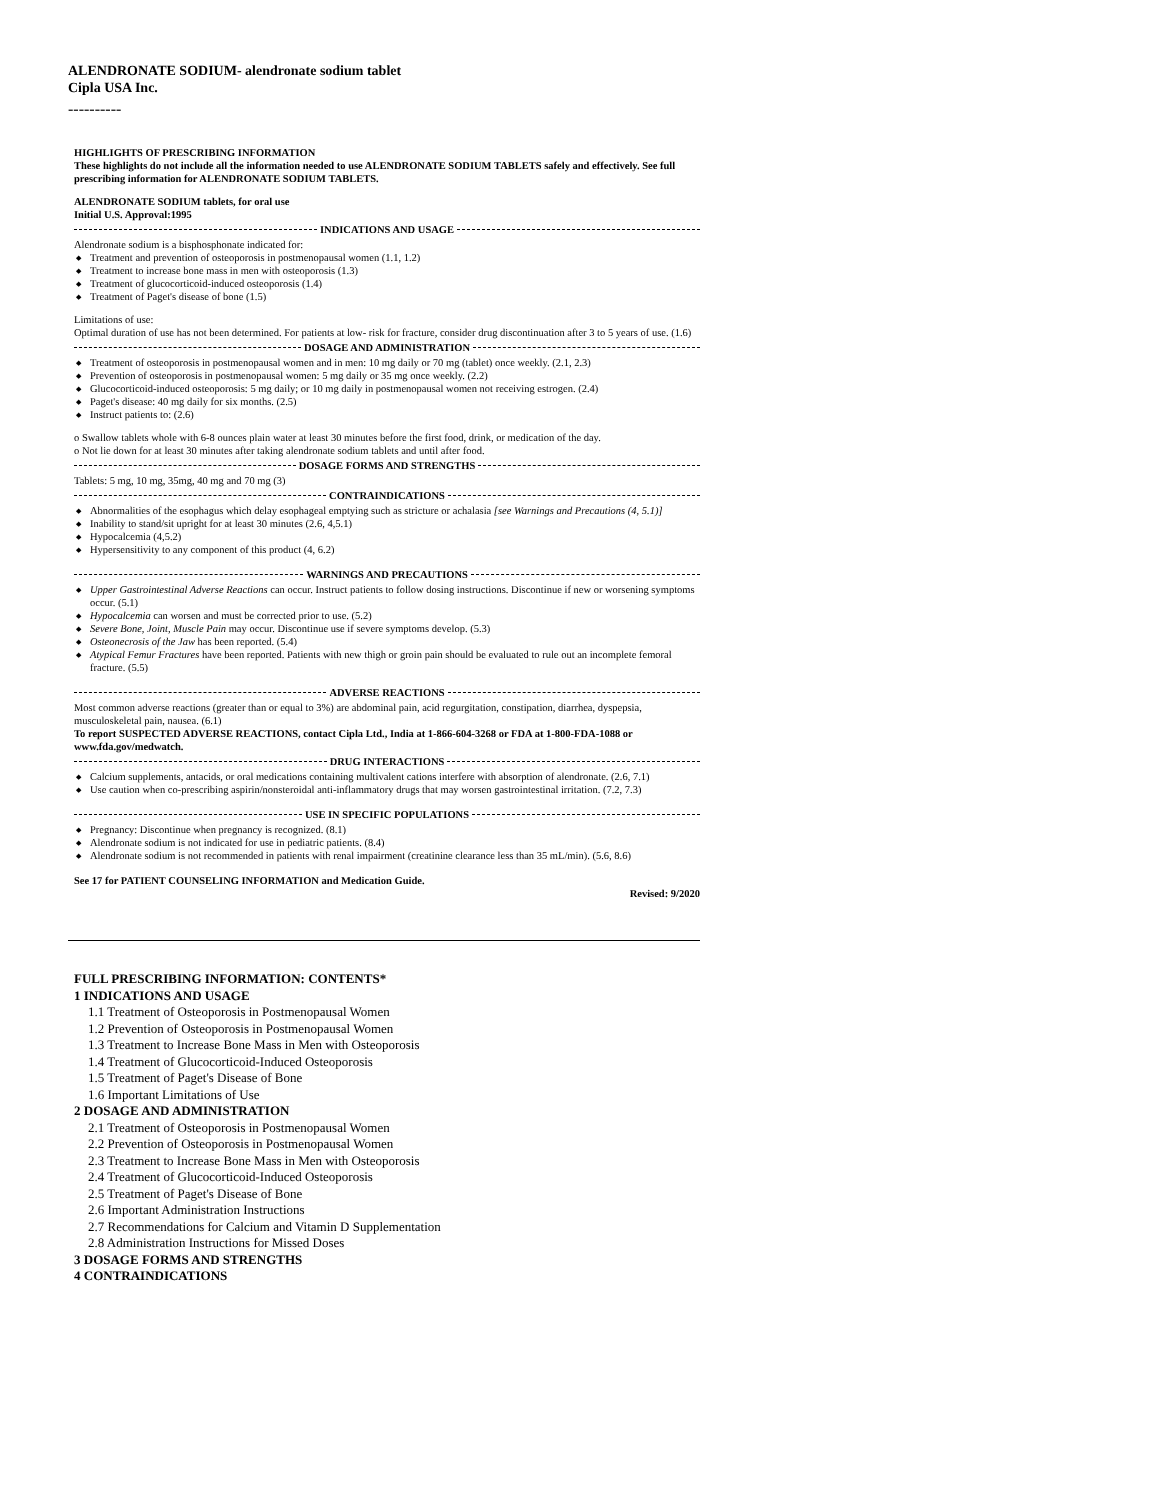ALENDRONATE SODIUM- alendronate sodium tablet
Cipla USA Inc.
----------
HIGHLIGHTS OF PRESCRIBING INFORMATION
These highlights do not include all the information needed to use ALENDRONATE SODIUM TABLETS safely and effectively. See full prescribing information for ALENDRONATE SODIUM TABLETS.
ALENDRONATE SODIUM tablets, for oral use
Initial U.S. Approval:1995
INDICATIONS AND USAGE
Alendronate sodium is a bisphosphonate indicated for:
Treatment and prevention of osteoporosis in postmenopausal women (1.1, 1.2)
Treatment to increase bone mass in men with osteoporosis (1.3)
Treatment of glucocorticoid-induced osteoporosis (1.4)
Treatment of Paget's disease of bone (1.5)
Limitations of use:
Optimal duration of use has not been determined. For patients at low- risk for fracture, consider drug discontinuation after 3 to 5 years of use. (1.6)
DOSAGE AND ADMINISTRATION
Treatment of osteoporosis in postmenopausal women and in men: 10 mg daily or 70 mg (tablet) once weekly. (2.1, 2.3)
Prevention of osteoporosis in postmenopausal women: 5 mg daily or 35 mg once weekly. (2.2)
Glucocorticoid-induced osteoporosis: 5 mg daily; or 10 mg daily in postmenopausal women not receiving estrogen. (2.4)
Paget's disease: 40 mg daily for six months. (2.5)
Instruct patients to: (2.6)
o Swallow tablets whole with 6-8 ounces plain water at least 30 minutes before the first food, drink, or medication of the day.
o Not lie down for at least 30 minutes after taking alendronate sodium tablets and until after food.
DOSAGE FORMS AND STRENGTHS
Tablets: 5 mg, 10 mg, 35mg, 40 mg and 70 mg (3)
CONTRAINDICATIONS
Abnormalities of the esophagus which delay esophageal emptying such as stricture or achalasia [see Warnings and Precautions (4, 5.1)]
Inability to stand/sit upright for at least 30 minutes (2.6, 4,5.1)
Hypocalcemia (4,5.2)
Hypersensitivity to any component of this product (4, 6.2)
WARNINGS AND PRECAUTIONS
Upper Gastrointestinal Adverse Reactions can occur. Instruct patients to follow dosing instructions. Discontinue if new or worsening symptoms occur. (5.1)
Hypocalcemia can worsen and must be corrected prior to use. (5.2)
Severe Bone, Joint, Muscle Pain may occur. Discontinue use if severe symptoms develop. (5.3)
Osteonecrosis of the Jaw has been reported. (5.4)
Atypical Femur Fractures have been reported. Patients with new thigh or groin pain should be evaluated to rule out an incomplete femoral fracture. (5.5)
ADVERSE REACTIONS
Most common adverse reactions (greater than or equal to 3%) are abdominal pain, acid regurgitation, constipation, diarrhea, dyspepsia, musculoskeletal pain, nausea. (6.1)
To report SUSPECTED ADVERSE REACTIONS, contact Cipla Ltd., India at 1-866-604-3268 or FDA at 1-800-FDA-1088 or www.fda.gov/medwatch.
DRUG INTERACTIONS
Calcium supplements, antacids, or oral medications containing multivalent cations interfere with absorption of alendronate. (2.6, 7.1)
Use caution when co-prescribing aspirin/nonsteroidal anti-inflammatory drugs that may worsen gastrointestinal irritation. (7.2, 7.3)
USE IN SPECIFIC POPULATIONS
Pregnancy: Discontinue when pregnancy is recognized. (8.1)
Alendronate sodium is not indicated for use in pediatric patients. (8.4)
Alendronate sodium is not recommended in patients with renal impairment (creatinine clearance less than 35 mL/min). (5.6, 8.6)
See 17 for PATIENT COUNSELING INFORMATION and Medication Guide.
Revised: 9/2020
FULL PRESCRIBING INFORMATION: CONTENTS*
1 INDICATIONS AND USAGE
1.1 Treatment of Osteoporosis in Postmenopausal Women
1.2 Prevention of Osteoporosis in Postmenopausal Women
1.3 Treatment to Increase Bone Mass in Men with Osteoporosis
1.4 Treatment of Glucocorticoid-Induced Osteoporosis
1.5 Treatment of Paget's Disease of Bone
1.6 Important Limitations of Use
2 DOSAGE AND ADMINISTRATION
2.1 Treatment of Osteoporosis in Postmenopausal Women
2.2 Prevention of Osteoporosis in Postmenopausal Women
2.3 Treatment to Increase Bone Mass in Men with Osteoporosis
2.4 Treatment of Glucocorticoid-Induced Osteoporosis
2.5 Treatment of Paget's Disease of Bone
2.6 Important Administration Instructions
2.7 Recommendations for Calcium and Vitamin D Supplementation
2.8 Administration Instructions for Missed Doses
3 DOSAGE FORMS AND STRENGTHS
4 CONTRAINDICATIONS